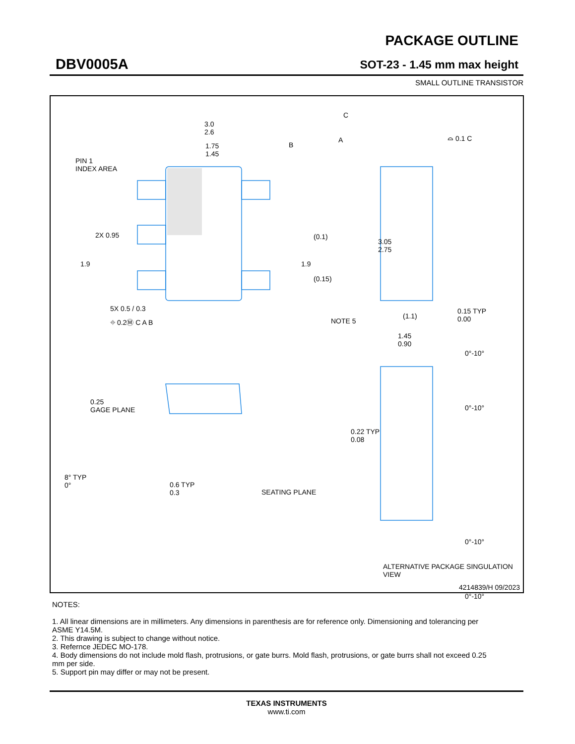DBV0005A
PACKAGE OUTLINE
SOT-23 - 1.45 mm max height
SMALL OUTLINE TRANSISTOR
3.0
2.6
1.75
1.45
PIN 1
INDEX AREA
3.05
2.75
(0.1)
(0.15)
2X 0.95
1.9 1.9
5X 0.5 / 0.3
⌖ 0.2Ⓜ C A B NOTE 5
C
A
B
⌓ 0.1 C
(1.1)
0.15 TYP
0.00
1.45
0.90
0.25
GAGE PLANE
0.22 TYP
0.08
8° TYP
0°
0.6 TYP
0.3
SEATING PLANE
0°-10°
0°-10°
0°-10°
0°-10°
ALTERNATIVE PACKAGE SINGULATION VIEW
4214839/H 09/2023
NOTES:
1. All linear dimensions are in millimeters. Any dimensions in parenthesis are for reference only. Dimensioning and tolerancing per ASME Y14.5M.
2. This drawing is subject to change without notice.
3. Refernce JEDEC MO-178.
4. Body dimensions do not include mold flash, protrusions, or gate burrs. Mold flash, protrusions, or gate burrs shall not exceed 0.25 mm per side.
5. Support pin may differ or may not be present.
TEXAS INSTRUMENTS
www.ti.com